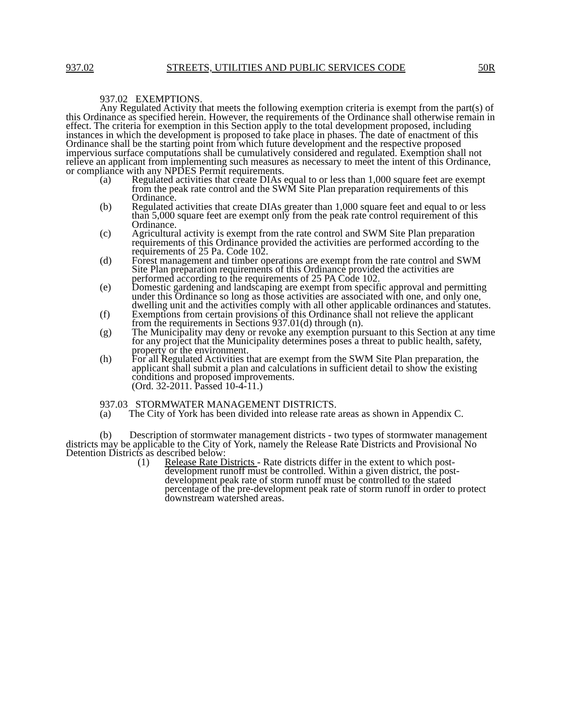937.02 STREETS, UTILITIES AND PUBLIC SERVICES CODE 50R
937.02 EXEMPTIONS.
Any Regulated Activity that meets the following exemption criteria is exempt from the part(s) of this Ordinance as specified herein. However, the requirements of the Ordinance shall otherwise remain in effect. The criteria for exemption in this Section apply to the total development proposed, including instances in which the development is proposed to take place in phases. The date of enactment of this Ordinance shall be the starting point from which future development and the respective proposed impervious surface computations shall be cumulatively considered and regulated. Exemption shall not relieve an applicant from implementing such measures as necessary to meet the intent of this Ordinance, or compliance with any NPDES Permit requirements.
(a) Regulated activities that create DIAs equal to or less than 1,000 square feet are exempt from the peak rate control and the SWM Site Plan preparation requirements of this Ordinance.
(b) Regulated activities that create DIAs greater than 1,000 square feet and equal to or less than 5,000 square feet are exempt only from the peak rate control requirement of this Ordinance.
(c) Agricultural activity is exempt from the rate control and SWM Site Plan preparation requirements of this Ordinance provided the activities are performed according to the requirements of 25 Pa. Code 102.
(d) Forest management and timber operations are exempt from the rate control and SWM Site Plan preparation requirements of this Ordinance provided the activities are performed according to the requirements of 25 PA Code 102.
(e) Domestic gardening and landscaping are exempt from specific approval and permitting under this Ordinance so long as those activities are associated with one, and only one, dwelling unit and the activities comply with all other applicable ordinances and statutes.
(f) Exemptions from certain provisions of this Ordinance shall not relieve the applicant from the requirements in Sections 937.01(d) through (n).
(g) The Municipality may deny or revoke any exemption pursuant to this Section at any time for any project that the Municipality determines poses a threat to public health, safety, property or the environment.
(h) For all Regulated Activities that are exempt from the SWM Site Plan preparation, the applicant shall submit a plan and calculations in sufficient detail to show the existing conditions and proposed improvements.
(Ord. 32-2011. Passed 10-4-11.)
937.03 STORMWATER MANAGEMENT DISTRICTS.
(a) The City of York has been divided into release rate areas as shown in Appendix C.
(b) Description of stormwater management districts - two types of stormwater management districts may be applicable to the City of York, namely the Release Rate Districts and Provisional No Detention Districts as described below:
(1) Release Rate Districts - Rate districts differ in the extent to which post-development runoff must be controlled. Within a given district, the post-development peak rate of storm runoff must be controlled to the stated percentage of the pre-development peak rate of storm runoff in order to protect downstream watershed areas.